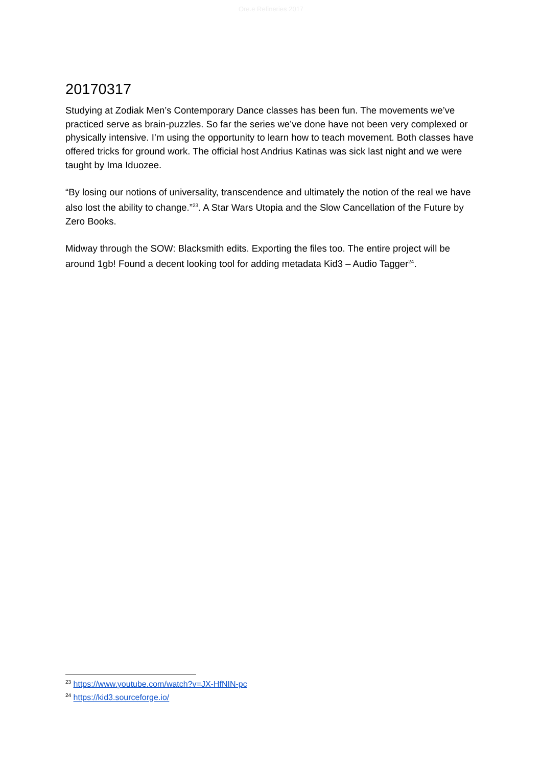Ore.e Refineries 2017
20170317
Studying at Zodiak Men’s Contemporary Dance classes has been fun. The movements we’ve practiced serve as brain-puzzles. So far the series we’ve done have not been very complexed or physically intensive. I’m using the opportunity to learn how to teach movement. Both classes have offered tricks for ground work. The official host Andrius Katinas was sick last night and we were taught by Ima Iduozee.
“By losing our notions of universality, transcendence and ultimately the notion of the real we have also lost the ability to change.”<sup>23</sup>. A Star Wars Utopia and the Slow Cancellation of the Future by Zero Books.
Midway through the SOW: Blacksmith edits. Exporting the files too. The entire project will be around 1gb! Found a decent looking tool for adding metadata Kid3 – Audio Tagger<sup>24</sup>.
<sup>23</sup> https://www.youtube.com/watch?v=JX-HfNIN-pc
<sup>24</sup> https://kid3.sourceforge.io/